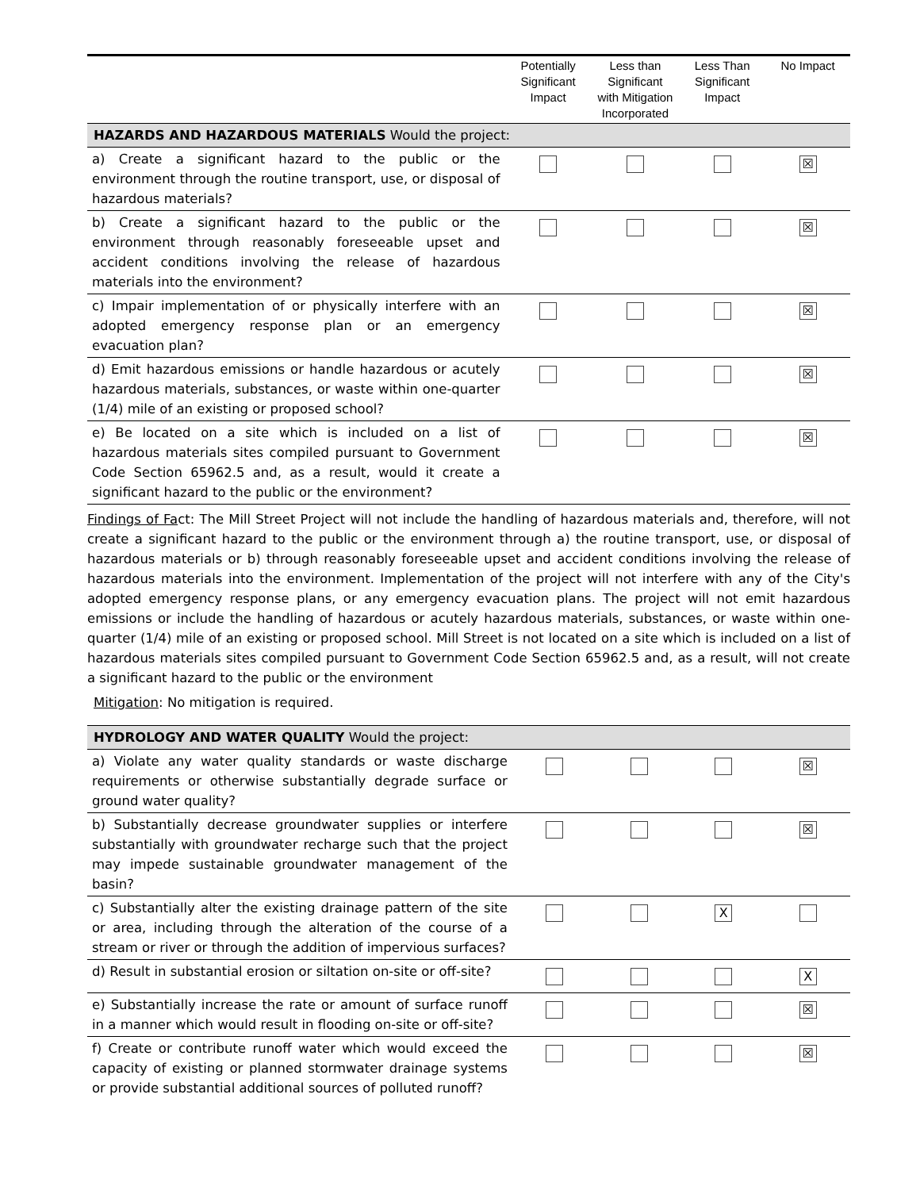| | Potentially Significant Impact | Less than Significant with Mitigation Incorporated | Less Than Significant Impact | No Impact |
| --- | --- | --- | --- | --- |
| HAZARDS AND HAZARDOUS MATERIALS Would the project: | | | | |
| a) Create a significant hazard to the public or the environment through the routine transport, use, or disposal of hazardous materials? | | | | ☒ |
| b) Create a significant hazard to the public or the environment through reasonably foreseeable upset and accident conditions involving the release of hazardous materials into the environment? | | | | ☒ |
| c) Impair implementation of or physically interfere with an adopted emergency response plan or an emergency evacuation plan? | | | | ☒ |
| d) Emit hazardous emissions or handle hazardous or acutely hazardous materials, substances, or waste within one-quarter (1/4) mile of an existing or proposed school? | | | | ☒ |
| e) Be located on a site which is included on a list of hazardous materials sites compiled pursuant to Government Code Section 65962.5 and, as a result, would it create a significant hazard to the public or the environment? | | | | ☒ |
Findings of Fact: The Mill Street Project will not include the handling of hazardous materials and, therefore, will not create a significant hazard to the public or the environment through a) the routine transport, use, or disposal of hazardous materials or b) through reasonably foreseeable upset and accident conditions involving the release of hazardous materials into the environment. Implementation of the project will not interfere with any of the City's adopted emergency response plans, or any emergency evacuation plans. The project will not emit hazardous emissions or include the handling of hazardous or acutely hazardous materials, substances, or waste within one-quarter (1/4) mile of an existing or proposed school. Mill Street is not located on a site which is included on a list of hazardous materials sites compiled pursuant to Government Code Section 65962.5 and, as a result, will not create a significant hazard to the public or the environment
Mitigation: No mitigation is required.
| HYDROLOGY AND WATER QUALITY Would the project: | | | | |
| a) Violate any water quality standards or waste discharge requirements or otherwise substantially degrade surface or ground water quality? | | | | ☒ |
| b) Substantially decrease groundwater supplies or interfere substantially with groundwater recharge such that the project may impede sustainable groundwater management of the basin? | | | | ☒ |
| c) Substantially alter the existing drainage pattern of the site or area, including through the alteration of the course of a stream or river or through the addition of impervious surfaces? | | | X | |
| d) Result in substantial erosion or siltation on-site or off-site? | | | | X |
| e) Substantially increase the rate or amount of surface runoff in a manner which would result in flooding on-site or off-site? | | | | ☒ |
| f) Create or contribute runoff water which would exceed the capacity of existing or planned stormwater drainage systems or provide substantial additional sources of polluted runoff? | | | | ☒ |